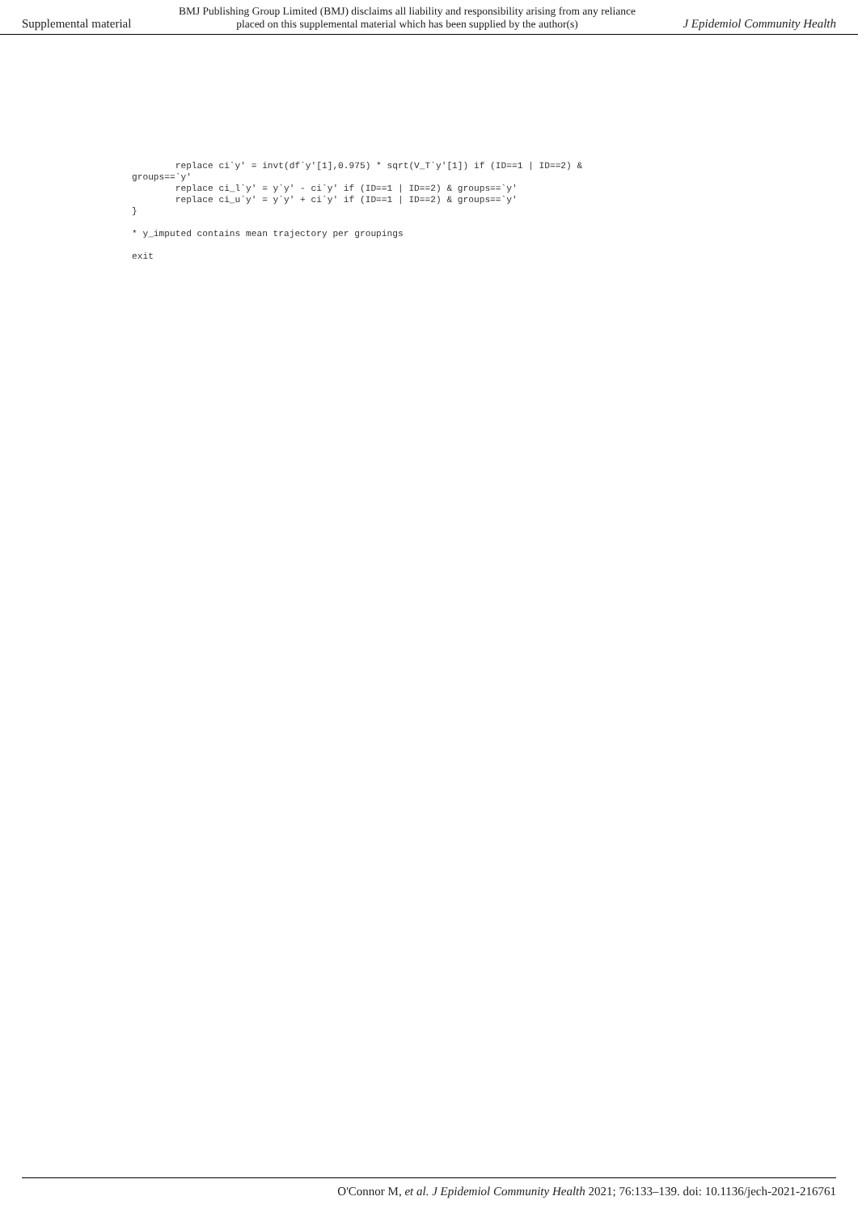Supplemental material BMJ Publishing Group Limited (BMJ) disclaims all liability and responsibility arising from any reliance
placed on this supplemental material which has been supplied by the author(s) J Epidemiol Community Health
        replace ci`y' = invt(df`y'[1],0.975) * sqrt(V_T`y'[1]) if (ID==1 | ID==2) &
groups==`y'
        replace ci_l`y' = y`y' - ci`y' if (ID==1 | ID==2) & groups==`y'
        replace ci_u`y' = y`y' + ci`y' if (ID==1 | ID==2) & groups==`y'
}

* y_imputed contains mean trajectory per groupings

exit
O'Connor M, et al. J Epidemiol Community Health 2021; 76:133–139. doi: 10.1136/jech-2021-216761